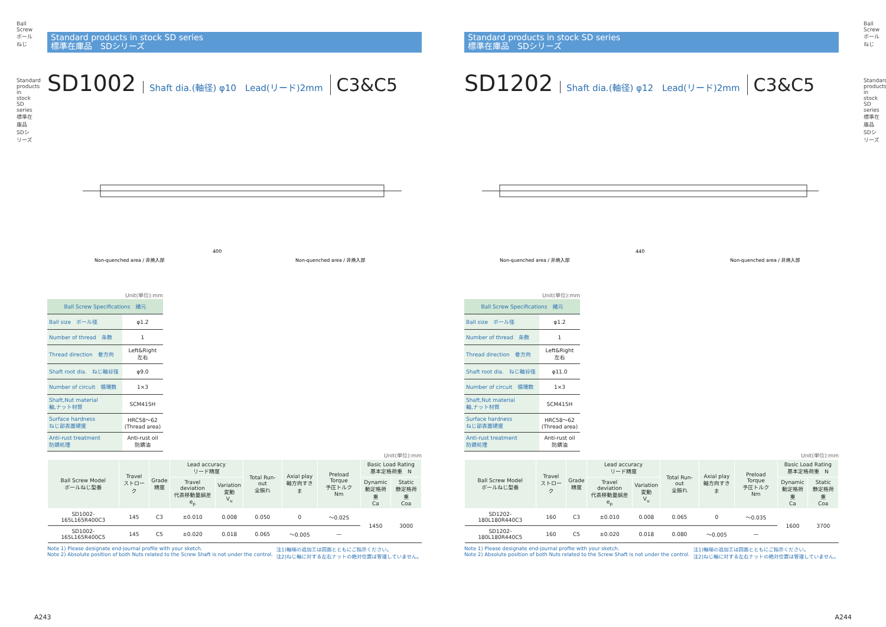Ball Screw ボールねじ
Standard products in stock SD series 標準在庫品 SDシリーズ
Standard products in stock SD series
標準在庫品　SDシリーズ
SD1002 Shaft dia.(軸径) φ10　Lead(リード)2mm C3&C5
Non-quenched area / 非焼入部
Non-quenched area / 非焼入部
400
Unit(単位):mm
| Ball Screw Specifications 諸元 | |
| --- | --- |
| Ball size ボール径 | φ1.2 |
| Number of thread 条数 | 1 |
| Thread direction 巻方向 | Left&Right 左右 |
| Shaft root dia. ねじ軸谷径 | φ9.0 |
| Number of circuit 循環数 | 1×3 |
| Shaft,Nut material 軸,ナット材質 | SCM415H |
| Surface hardness ねじ部表面硬度 | HRC58～62 (Thread area) |
| Anti-rust treatment 防錆処理 | Anti-rust oil 防錆油 |
Unit(単位):mm
| Ball Screw Model ボールねじ型番 | Travel ストローク | Grade 精度 | Lead accuracy リード精度 | | Total Run-out 全振れ | Axial play 軸方向すきま | Preload Torque 予圧トルク Nm | Basic Load Rating 基本定格荷重 N | |
| --- | --- | --- | --- | --- | --- | --- | --- | --- | --- |
| | | | Travel deviation 代表移動量誤差 e<sub>p</sub> | Variation 変動 V<sub>u</sub> | | | | Dynamic 動定格荷重 Ca | Static 静定格荷重 Coa |
| SD1002-165L165R400C3 | 145 | C3 | ±0.010 | 0.008 | 0.050 | 0 | ～0.025 | 1450 | 3000 |
| SD1002-165L165R400C5 | 145 | C5 | ±0.020 | 0.018 | 0.065 | ～0.005 | — | | |
Note 1) Please designate end-journal profile with your sketch.
Note 2) Absolute position of both Nuts related to the Screw Shaft is not under the control. 注1)軸端の追加工は図面とともにご指示ください。
注2)ねじ軸に対する左右ナットの絶対位置は管理していません。
A243
Standard products in stock SD series
標準在庫品　SDシリーズ
SD1202 Shaft dia.(軸径) φ12　Lead(リード)2mm C3&C5
Non-quenched area / 非焼入部
Non-quenched area / 非焼入部
440
Unit(単位):mm
| Ball Screw Specifications 諸元 | |
| --- | --- |
| Ball size ボール径 | φ1.2 |
| Number of thread 条数 | 1 |
| Thread direction 巻方向 | Left&Right 左右 |
| Shaft root dia. ねじ軸谷径 | φ11.0 |
| Number of circuit 循環数 | 1×3 |
| Shaft,Nut material 軸,ナット材質 | SCM415H |
| Surface hardness ねじ部表面硬度 | HRC58～62 (Thread area) |
| Anti-rust treatment 防錆処理 | Anti-rust oil 防錆油 |
Unit(単位):mm
| Ball Screw Model ボールねじ型番 | Travel ストローク | Grade 精度 | Lead accuracy リード精度 | | Total Run-out 全振れ | Axial play 軸方向すきま | Preload Torque 予圧トルク Nm | Basic Load Rating 基本定格荷重 N | |
| --- | --- | --- | --- | --- | --- | --- | --- | --- | --- |
| | | | Travel deviation 代表移動量誤差 e<sub>p</sub> | Variation 変動 V<sub>u</sub> | | | | Dynamic 動定格荷重 Ca | Static 静定格荷重 Coa |
| SD1202-180L180R440C3 | 160 | C3 | ±0.010 | 0.008 | 0.065 | 0 | ～0.035 | 1600 | 3700 |
| SD1202-180L180R440C5 | 160 | C5 | ±0.020 | 0.018 | 0.080 | ～0.005 | — | | |
Note 1) Please designate end-journal profile with your sketch.
Note 2) Absolute position of both Nuts related to the Screw Shaft is not under the control. 注1)軸端の追加工は図面とともにご指示ください。
注2)ねじ軸に対する左右ナットの絶対位置は管理していません。
Ball Screw ボールねじ
Standard products in stock SD series 標準在庫品 SDシリーズ
A244